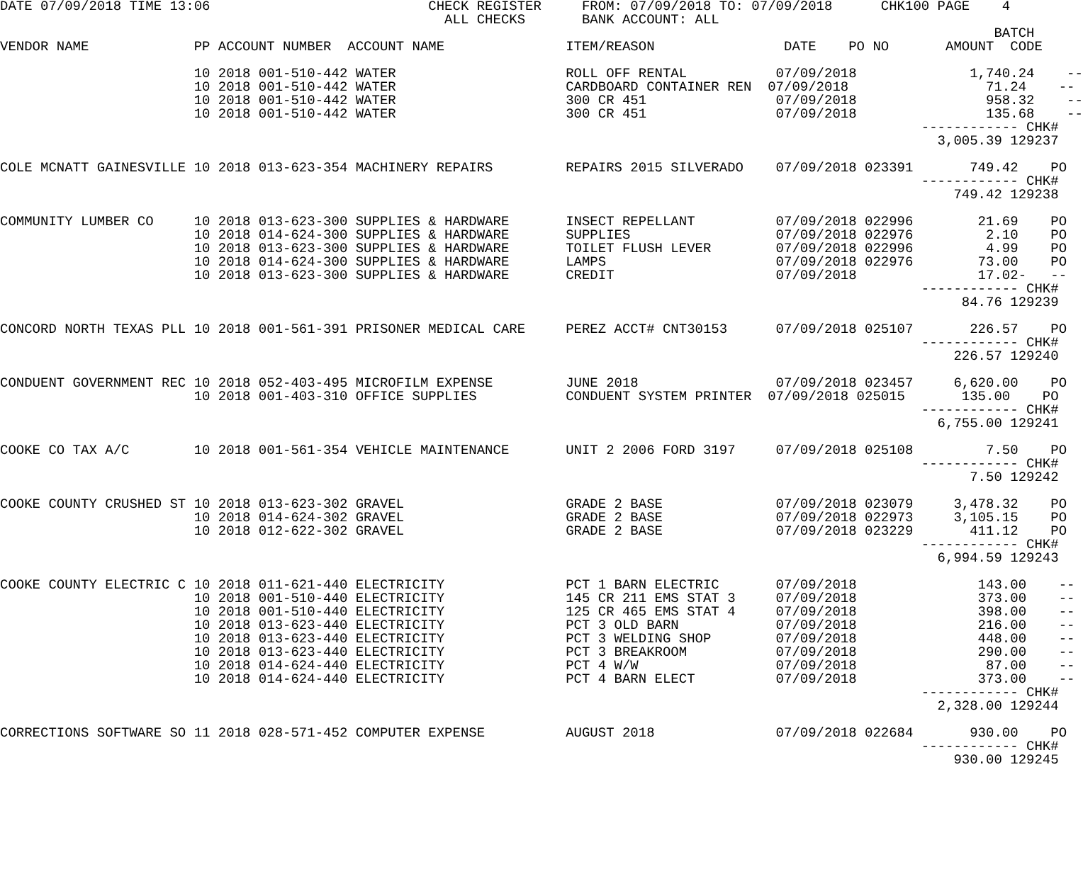DATE 07/09/2018 TIME 13:06                           CHECK REGISTER     FROM: 07/09/2018 TO: 07/09/2018      CHK100 PAGE    4
                                                       ALL CHECKS       BANK ACCOUNT: ALL
                                                                                                                           BATCH
VENDOR NAME             PP ACCOUNT NUMBER  ACCOUNT NAME               ITEM/REASON                DATE    PO NO       AMOUNT  CODE

                        10 2018 001-510-442 WATER                     ROLL OFF RENTAL           07/09/2018              1,740.24    --
                        10 2018 001-510-442 WATER                     CARDBOARD CONTAINER REN  07/09/2018                 71.24    --
                        10 2018 001-510-442 WATER                     300 CR 451                07/09/2018                958.32    --
                        10 2018 001-510-442 WATER                     300 CR 451                07/09/2018                135.68    --
                                                                                                                  ------------ CHK#
                                                                                                                    3,005.39 129237

COLE MCNATT GAINESVILLE 10 2018 013-623-354 MACHINERY REPAIRS         REPAIRS 2015 SILVERADO    07/09/2018 023391       749.42    PO
                                                                                                                  ------------ CHK#
                                                                                                                      749.42 129238

COMMUNITY LUMBER CO     10 2018 013-623-300 SUPPLIES & HARDWARE       INSECT REPELLANT          07/09/2018 022996        21.69    PO
                        10 2018 014-624-300 SUPPLIES & HARDWARE       SUPPLIES                  07/09/2018 022976         2.10    PO
                        10 2018 013-623-300 SUPPLIES & HARDWARE       TOILET FLUSH LEVER        07/09/2018 022996         4.99    PO
                        10 2018 014-624-300 SUPPLIES & HARDWARE       LAMPS                     07/09/2018 022976        73.00    PO
                        10 2018 013-623-300 SUPPLIES & HARDWARE       CREDIT                    07/09/2018               17.02-   --
                                                                                                                  ------------ CHK#
                                                                                                                       84.76 129239

CONCORD NORTH TEXAS PLL 10 2018 001-561-391 PRISONER MEDICAL CARE     PEREZ ACCT# CNT30153      07/09/2018 025107       226.57    PO
                                                                                                                  ------------ CHK#
                                                                                                                      226.57 129240

CONDUENT GOVERNMENT REC 10 2018 052-403-495 MICROFILM EXPENSE         JUNE 2018                 07/09/2018 023457     6,620.00    PO
                        10 2018 001-403-310 OFFICE SUPPLIES           CONDUENT SYSTEM PRINTER  07/09/2018 025015       135.00    PO
                                                                                                                  ------------ CHK#
                                                                                                                    6,755.00 129241

COOKE CO TAX A/C        10 2018 001-561-354 VEHICLE MAINTENANCE       UNIT 2 2006 FORD 3197     07/09/2018 025108         7.50    PO
                                                                                                                  ------------ CHK#
                                                                                                                        7.50 129242

COOKE COUNTY CRUSHED ST 10 2018 013-623-302 GRAVEL                    GRADE 2 BASE              07/09/2018 023079     3,478.32    PO
                        10 2018 014-624-302 GRAVEL                    GRADE 2 BASE              07/09/2018 022973     3,105.15    PO
                        10 2018 012-622-302 GRAVEL                    GRADE 2 BASE              07/09/2018 023229       411.12    PO
                                                                                                                  ------------ CHK#
                                                                                                                    6,994.59 129243

COOKE COUNTY ELECTRIC C 10 2018 011-621-440 ELECTRICITY               PCT 1 BARN ELECTRIC       07/09/2018               143.00    --
                        10 2018 001-510-440 ELECTRICITY               145 CR 211 EMS STAT 3     07/09/2018               373.00    --
                        10 2018 001-510-440 ELECTRICITY               125 CR 465 EMS STAT 4     07/09/2018               398.00    --
                        10 2018 013-623-440 ELECTRICITY               PCT 3 OLD BARN            07/09/2018               216.00    --
                        10 2018 013-623-440 ELECTRICITY               PCT 3 WELDING SHOP        07/09/2018               448.00    --
                        10 2018 013-623-440 ELECTRICITY               PCT 3 BREAKROOM           07/09/2018               290.00    --
                        10 2018 014-624-440 ELECTRICITY               PCT 4 W/W                 07/09/2018                87.00    --
                        10 2018 014-624-440 ELECTRICITY               PCT 4 BARN ELECT          07/09/2018               373.00    --
                                                                                                                  ------------ CHK#
                                                                                                                    2,328.00 129244

CORRECTIONS SOFTWARE SO 11 2018 028-571-452 COMPUTER EXPENSE          AUGUST 2018               07/09/2018 022684       930.00    PO
                                                                                                                  ------------ CHK#
                                                                                                                      930.00 129245